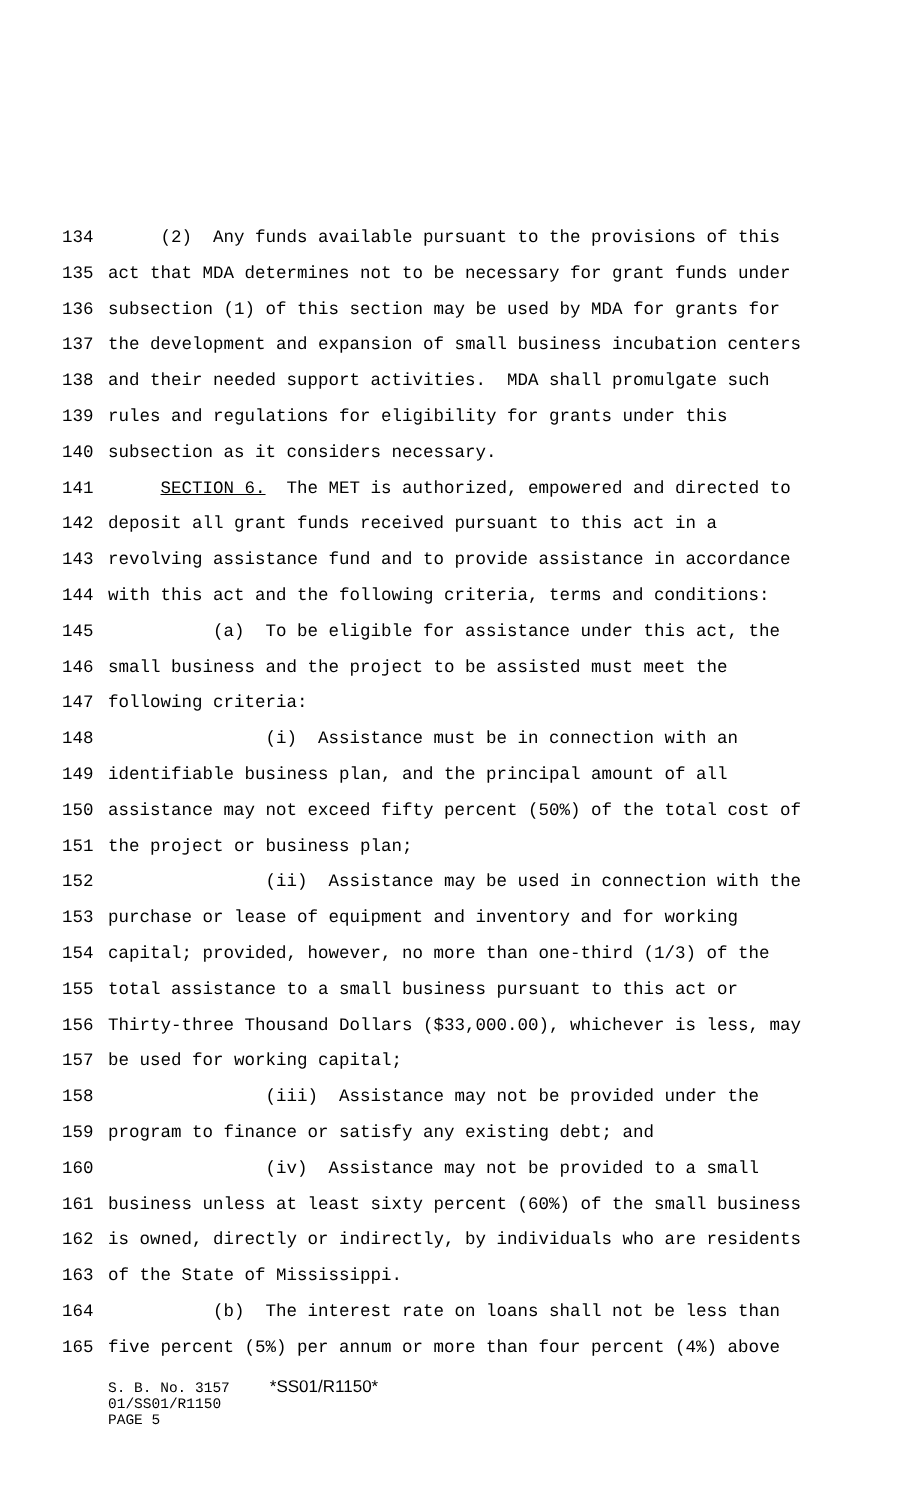134 (2) Any funds available pursuant to the provisions of this
135 act that MDA determines not to be necessary for grant funds under
136 subsection (1) of this section may be used by MDA for grants for
137 the development and expansion of small business incubation centers
138 and their needed support activities. MDA shall promulgate such
139 rules and regulations for eligibility for grants under this
140 subsection as it considers necessary.
141 SECTION 6. The MET is authorized, empowered and directed to
142 deposit all grant funds received pursuant to this act in a
143 revolving assistance fund and to provide assistance in accordance
144 with this act and the following criteria, terms and conditions:
145 (a) To be eligible for assistance under this act, the
146 small business and the project to be assisted must meet the
147 following criteria:
148 (i) Assistance must be in connection with an
149 identifiable business plan, and the principal amount of all
150 assistance may not exceed fifty percent (50%) of the total cost of
151 the project or business plan;
152 (ii) Assistance may be used in connection with the
153 purchase or lease of equipment and inventory and for working
154 capital; provided, however, no more than one-third (1/3) of the
155 total assistance to a small business pursuant to this act or
156 Thirty-three Thousand Dollars ($33,000.00), whichever is less, may
157 be used for working capital;
158 (iii) Assistance may not be provided under the
159 program to finance or satisfy any existing debt; and
160 (iv) Assistance may not be provided to a small
161 business unless at least sixty percent (60%) of the small business
162 is owned, directly or indirectly, by individuals who are residents
163 of the State of Mississippi.
164 (b) The interest rate on loans shall not be less than
165 five percent (5%) per annum or more than four percent (4%) above
S. B. No. 3157 *SS01/R1150*
01/SS01/R1150
PAGE 5